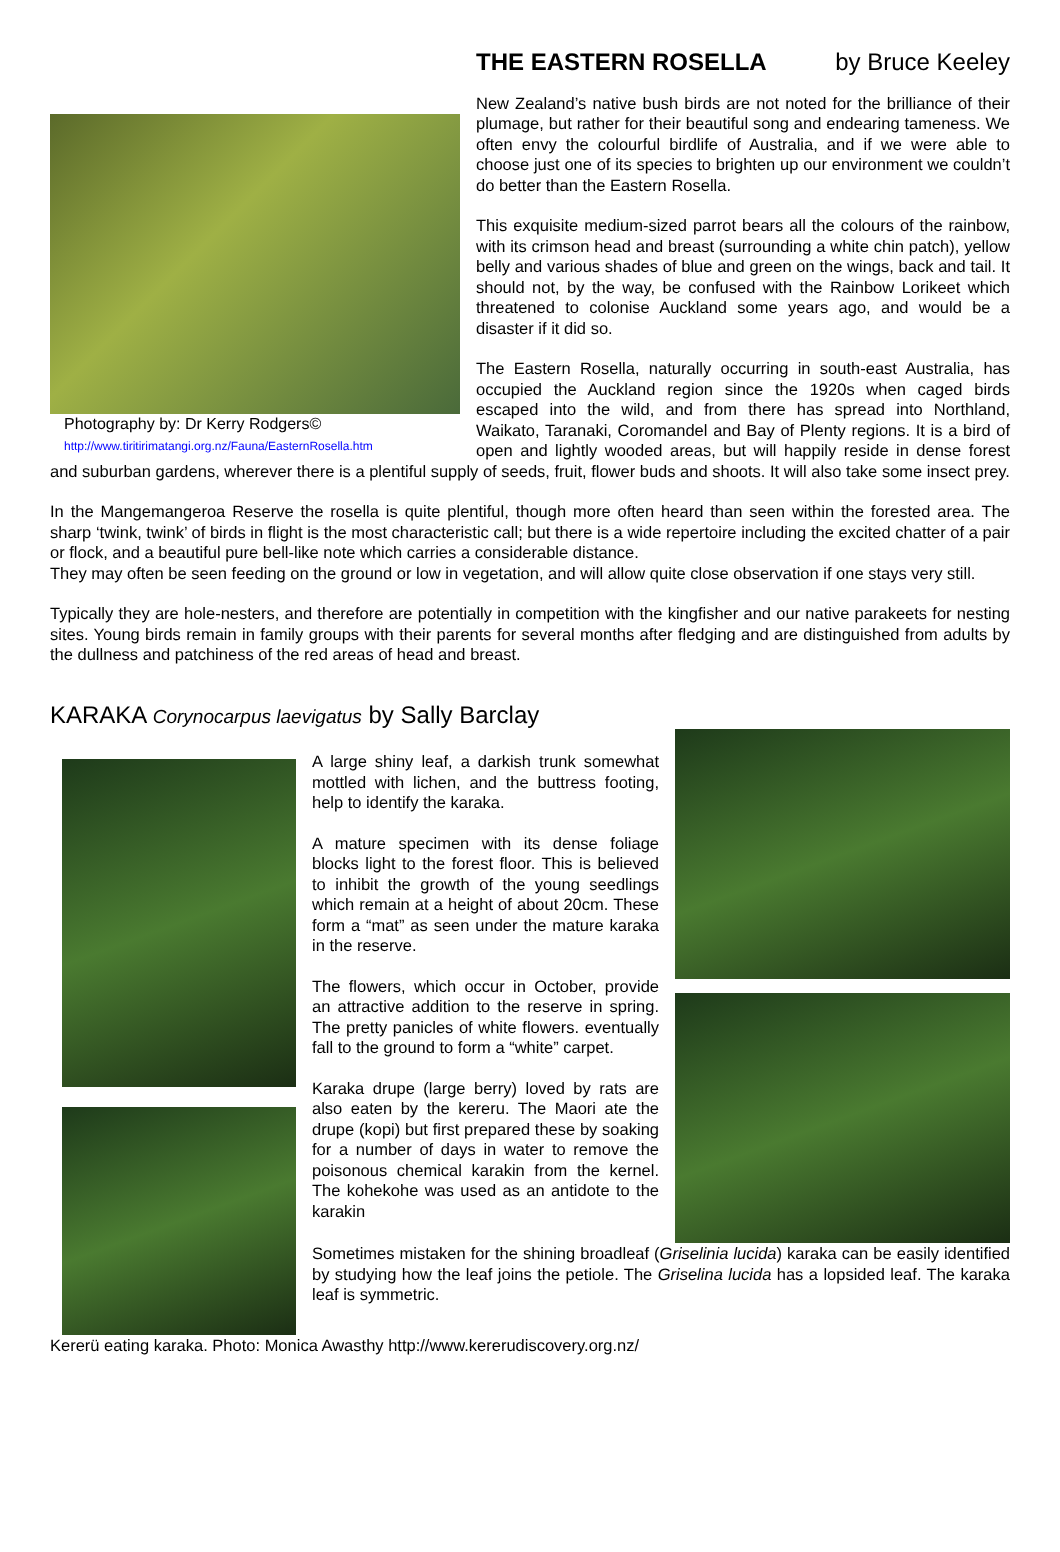Photography by: Dr Kerry Rodgers©
http://www.tiritirimatangi.org.nz/Fauna/EasternRosella.htm
THE EASTERN ROSELLA by Bruce Keeley
New Zealand’s native bush birds are not noted for the brilliance of their plumage, but rather for their beautiful song and endearing tameness. We often envy the colourful birdlife of Australia, and if we were able to choose just one of its species to brighten up our environment we couldn’t do better than the Eastern Rosella.
This exquisite medium-sized parrot bears all the colours of the rainbow, with its crimson head and breast (surrounding a white chin patch), yellow belly and various shades of blue and green on the wings, back and tail. It should not, by the way, be confused with the Rainbow Lorikeet which threatened to colonise Auckland some years ago, and would be a disaster if it did so.
The Eastern Rosella, naturally occurring in south-east Australia, has occupied the Auckland region since the 1920s when caged birds escaped into the wild, and from there has spread into Northland, Waikato, Taranaki, Coromandel and Bay of Plenty regions. It is a bird of open and lightly wooded areas, but will happily reside in dense forest and suburban gardens, wherever there is a plentiful supply of seeds, fruit, flower buds and shoots. It will also take some insect prey.
In the Mangemangeroa Reserve the rosella is quite plentiful, though more often heard than seen within the forested area. The sharp ‘twink, twink’ of birds in flight is the most characteristic call; but there is a wide repertoire including the excited chatter of a pair or flock, and a beautiful pure bell-like note which carries a considerable distance.
They may often be seen feeding on the ground or low in vegetation, and will allow quite close observation if one stays very still.
Typically they are hole-nesters, and therefore are potentially in competition with the kingfisher and our native parakeets for nesting sites. Young birds remain in family groups with their parents for several months after fledging and are distinguished from adults by the dullness and patchiness of the red areas of head and breast.
KARAKA Corynocarpus laevigatus by Sally Barclay
A large shiny leaf, a darkish trunk somewhat mottled with lichen, and the buttress footing, help to identify the karaka.
A mature specimen with its dense foliage blocks light to the forest floor. This is believed to inhibit the growth of the young seedlings which remain at a height of about 20cm. These form a “mat” as seen under the mature karaka in the reserve.
The flowers, which occur in October, provide an attractive addition to the reserve in spring. The pretty panicles of white flowers. eventually fall to the ground to form a “white” carpet.
Karaka drupe (large berry) loved by rats are also eaten by the kereru. The Maori ate the drupe (kopi) but first prepared these by soaking for a number of days in water to remove the poisonous chemical karakin from the kernel. The kohekohe was used as an antidote to the karakin
Sometimes mistaken for the shining broadleaf (Griselinia lucida) karaka can be easily identified by studying how the leaf joins the petiole. The Griselina lucida has a lopsided leaf. The karaka leaf is symmetric.
Kererü eating karaka. Photo: Monica Awasthy http://www.kererudiscovery.org.nz/